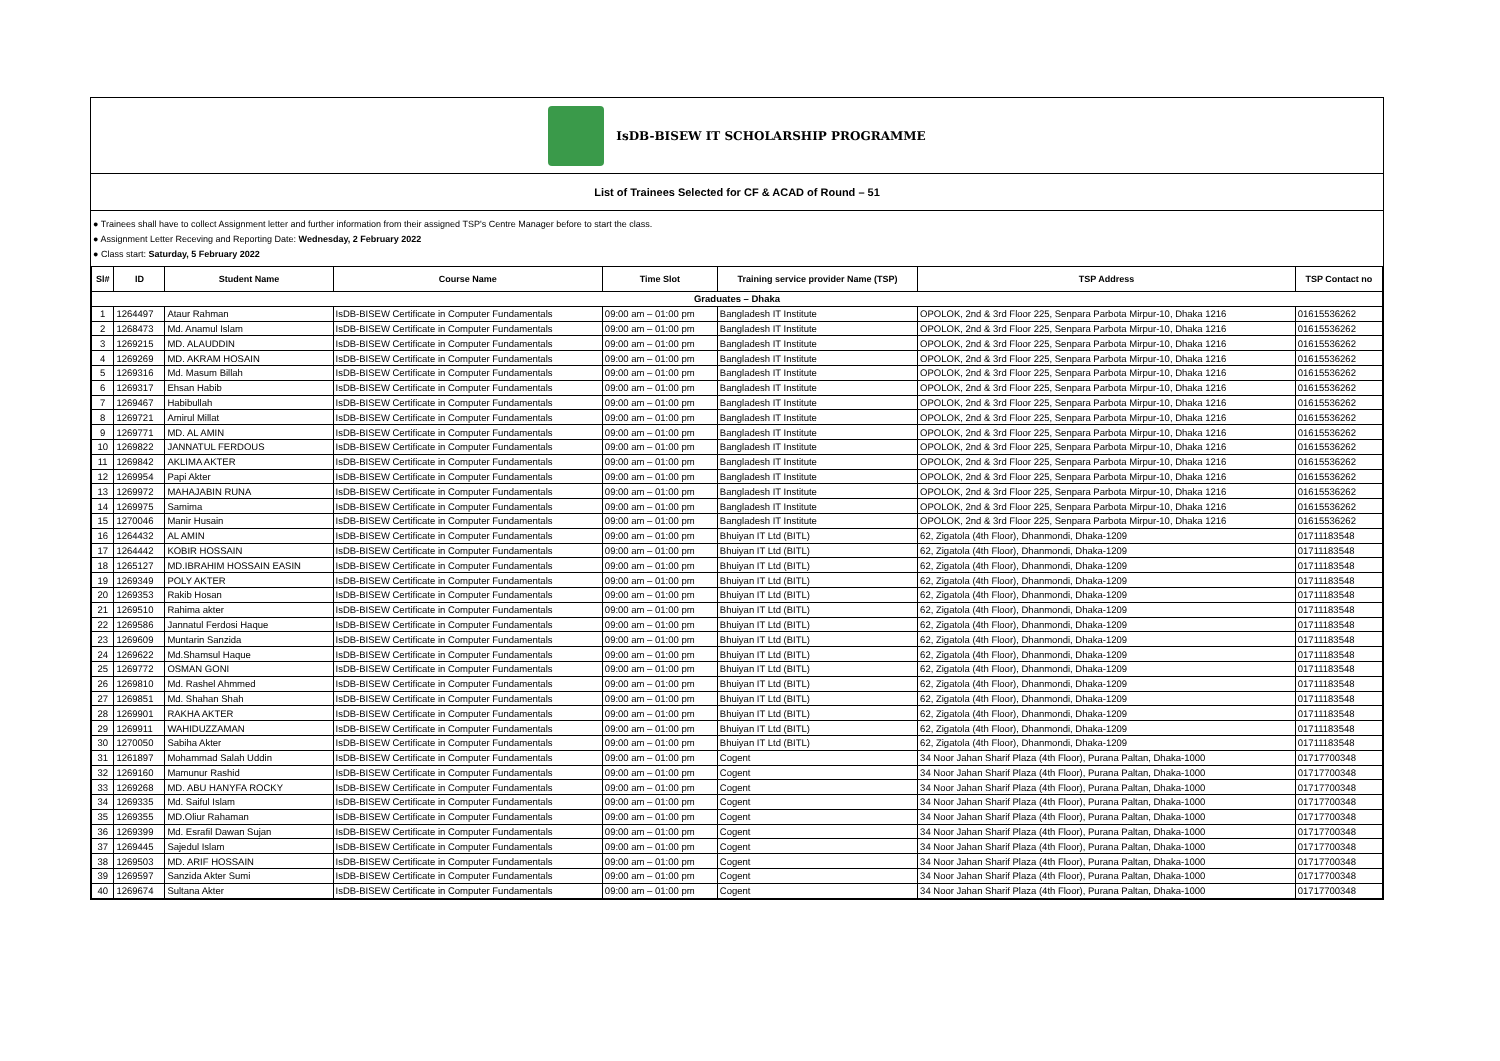IsDB-BISEW IT SCHOLARSHIP PROGRAMME
List of Trainees Selected for CF & ACAD of Round – 51
● Trainees shall have to collect Assignment letter and further information from their assigned TSP's Centre Manager before to start the class.
● Assignment Letter Receving and Reporting Date: Wednesday, 2 February 2022
● Class start: Saturday, 5 February 2022
| Sl# | ID | Student Name | Course Name | Time Slot | Training service provider Name (TSP) | TSP Address | TSP Contact no |
| --- | --- | --- | --- | --- | --- | --- | --- |
| Graduates – Dhaka | | | | | | | |
| 1 | 1264497 | Ataur Rahman | IsDB-BISEW Certificate in Computer Fundamentals | 09:00 am – 01:00 pm | Bangladesh IT Institute | OPOLOK, 2nd & 3rd Floor 225, Senpara Parbota Mirpur-10, Dhaka 1216 | 01615536262 |
| 2 | 1268473 | Md. Anamul Islam | IsDB-BISEW Certificate in Computer Fundamentals | 09:00 am – 01:00 pm | Bangladesh IT Institute | OPOLOK, 2nd & 3rd Floor 225, Senpara Parbota Mirpur-10, Dhaka 1216 | 01615536262 |
| 3 | 1269215 | MD. ALAUDDIN | IsDB-BISEW Certificate in Computer Fundamentals | 09:00 am – 01:00 pm | Bangladesh IT Institute | OPOLOK, 2nd & 3rd Floor 225, Senpara Parbota Mirpur-10, Dhaka 1216 | 01615536262 |
| 4 | 1269269 | MD. AKRAM HOSAIN | IsDB-BISEW Certificate in Computer Fundamentals | 09:00 am – 01:00 pm | Bangladesh IT Institute | OPOLOK, 2nd & 3rd Floor 225, Senpara Parbota Mirpur-10, Dhaka 1216 | 01615536262 |
| 5 | 1269316 | Md. Masum Billah | IsDB-BISEW Certificate in Computer Fundamentals | 09:00 am – 01:00 pm | Bangladesh IT Institute | OPOLOK, 2nd & 3rd Floor 225, Senpara Parbota Mirpur-10, Dhaka 1216 | 01615536262 |
| 6 | 1269317 | Ehsan Habib | IsDB-BISEW Certificate in Computer Fundamentals | 09:00 am – 01:00 pm | Bangladesh IT Institute | OPOLOK, 2nd & 3rd Floor 225, Senpara Parbota Mirpur-10, Dhaka 1216 | 01615536262 |
| 7 | 1269467 | Habibullah | IsDB-BISEW Certificate in Computer Fundamentals | 09:00 am – 01:00 pm | Bangladesh IT Institute | OPOLOK, 2nd & 3rd Floor 225, Senpara Parbota Mirpur-10, Dhaka 1216 | 01615536262 |
| 8 | 1269721 | Amirul Millat | IsDB-BISEW Certificate in Computer Fundamentals | 09:00 am – 01:00 pm | Bangladesh IT Institute | OPOLOK, 2nd & 3rd Floor 225, Senpara Parbota Mirpur-10, Dhaka 1216 | 01615536262 |
| 9 | 1269771 | MD. AL AMIN | IsDB-BISEW Certificate in Computer Fundamentals | 09:00 am – 01:00 pm | Bangladesh IT Institute | OPOLOK, 2nd & 3rd Floor 225, Senpara Parbota Mirpur-10, Dhaka 1216 | 01615536262 |
| 10 | 1269822 | JANNATUL FERDOUS | IsDB-BISEW Certificate in Computer Fundamentals | 09:00 am – 01:00 pm | Bangladesh IT Institute | OPOLOK, 2nd & 3rd Floor 225, Senpara Parbota Mirpur-10, Dhaka 1216 | 01615536262 |
| 11 | 1269842 | AKLIMA AKTER | IsDB-BISEW Certificate in Computer Fundamentals | 09:00 am – 01:00 pm | Bangladesh IT Institute | OPOLOK, 2nd & 3rd Floor 225, Senpara Parbota Mirpur-10, Dhaka 1216 | 01615536262 |
| 12 | 1269954 | Papi Akter | IsDB-BISEW Certificate in Computer Fundamentals | 09:00 am – 01:00 pm | Bangladesh IT Institute | OPOLOK, 2nd & 3rd Floor 225, Senpara Parbota Mirpur-10, Dhaka 1216 | 01615536262 |
| 13 | 1269972 | MAHAJABIN RUNA | IsDB-BISEW Certificate in Computer Fundamentals | 09:00 am – 01:00 pm | Bangladesh IT Institute | OPOLOK, 2nd & 3rd Floor 225, Senpara Parbota Mirpur-10, Dhaka 1216 | 01615536262 |
| 14 | 1269975 | Samima | IsDB-BISEW Certificate in Computer Fundamentals | 09:00 am – 01:00 pm | Bangladesh IT Institute | OPOLOK, 2nd & 3rd Floor 225, Senpara Parbota Mirpur-10, Dhaka 1216 | 01615536262 |
| 15 | 1270046 | Manir Husain | IsDB-BISEW Certificate in Computer Fundamentals | 09:00 am – 01:00 pm | Bangladesh IT Institute | OPOLOK, 2nd & 3rd Floor 225, Senpara Parbota Mirpur-10, Dhaka 1216 | 01615536262 |
| 16 | 1264432 | AL AMIN | IsDB-BISEW Certificate in Computer Fundamentals | 09:00 am – 01:00 pm | Bhuiyan IT Ltd (BITL) | 62, Zigatola (4th Floor), Dhanmondi, Dhaka-1209 | 01711183548 |
| 17 | 1264442 | KOBIR HOSSAIN | IsDB-BISEW Certificate in Computer Fundamentals | 09:00 am – 01:00 pm | Bhuiyan IT Ltd (BITL) | 62, Zigatola (4th Floor), Dhanmondi, Dhaka-1209 | 01711183548 |
| 18 | 1265127 | MD.IBRAHIM HOSSAIN EASIN | IsDB-BISEW Certificate in Computer Fundamentals | 09:00 am – 01:00 pm | Bhuiyan IT Ltd (BITL) | 62, Zigatola (4th Floor), Dhanmondi, Dhaka-1209 | 01711183548 |
| 19 | 1269349 | POLY AKTER | IsDB-BISEW Certificate in Computer Fundamentals | 09:00 am – 01:00 pm | Bhuiyan IT Ltd (BITL) | 62, Zigatola (4th Floor), Dhanmondi, Dhaka-1209 | 01711183548 |
| 20 | 1269353 | Rakib Hosan | IsDB-BISEW Certificate in Computer Fundamentals | 09:00 am – 01:00 pm | Bhuiyan IT Ltd (BITL) | 62, Zigatola (4th Floor), Dhanmondi, Dhaka-1209 | 01711183548 |
| 21 | 1269510 | Rahima akter | IsDB-BISEW Certificate in Computer Fundamentals | 09:00 am – 01:00 pm | Bhuiyan IT Ltd (BITL) | 62, Zigatola (4th Floor), Dhanmondi, Dhaka-1209 | 01711183548 |
| 22 | 1269586 | Jannatul Ferdosi Haque | IsDB-BISEW Certificate in Computer Fundamentals | 09:00 am – 01:00 pm | Bhuiyan IT Ltd (BITL) | 62, Zigatola (4th Floor), Dhanmondi, Dhaka-1209 | 01711183548 |
| 23 | 1269609 | Muntarin Sanzida | IsDB-BISEW Certificate in Computer Fundamentals | 09:00 am – 01:00 pm | Bhuiyan IT Ltd (BITL) | 62, Zigatola (4th Floor), Dhanmondi, Dhaka-1209 | 01711183548 |
| 24 | 1269622 | Md.Shamsul Haque | IsDB-BISEW Certificate in Computer Fundamentals | 09:00 am – 01:00 pm | Bhuiyan IT Ltd (BITL) | 62, Zigatola (4th Floor), Dhanmondi, Dhaka-1209 | 01711183548 |
| 25 | 1269772 | OSMAN GONI | IsDB-BISEW Certificate in Computer Fundamentals | 09:00 am – 01:00 pm | Bhuiyan IT Ltd (BITL) | 62, Zigatola (4th Floor), Dhanmondi, Dhaka-1209 | 01711183548 |
| 26 | 1269810 | Md. Rashel Ahmmed | IsDB-BISEW Certificate in Computer Fundamentals | 09:00 am – 01:00 pm | Bhuiyan IT Ltd (BITL) | 62, Zigatola (4th Floor), Dhanmondi, Dhaka-1209 | 01711183548 |
| 27 | 1269851 | Md. Shahan Shah | IsDB-BISEW Certificate in Computer Fundamentals | 09:00 am – 01:00 pm | Bhuiyan IT Ltd (BITL) | 62, Zigatola (4th Floor), Dhanmondi, Dhaka-1209 | 01711183548 |
| 28 | 1269901 | RAKHA AKTER | IsDB-BISEW Certificate in Computer Fundamentals | 09:00 am – 01:00 pm | Bhuiyan IT Ltd (BITL) | 62, Zigatola (4th Floor), Dhanmondi, Dhaka-1209 | 01711183548 |
| 29 | 1269911 | WAHIDUZZAMAN | IsDB-BISEW Certificate in Computer Fundamentals | 09:00 am – 01:00 pm | Bhuiyan IT Ltd (BITL) | 62, Zigatola (4th Floor), Dhanmondi, Dhaka-1209 | 01711183548 |
| 30 | 1270050 | Sabiha Akter | IsDB-BISEW Certificate in Computer Fundamentals | 09:00 am – 01:00 pm | Bhuiyan IT Ltd (BITL) | 62, Zigatola (4th Floor), Dhanmondi, Dhaka-1209 | 01711183548 |
| 31 | 1261897 | Mohammad Salah Uddin | IsDB-BISEW Certificate in Computer Fundamentals | 09:00 am – 01:00 pm | Cogent | 34 Noor Jahan Sharif Plaza (4th Floor), Purana Paltan, Dhaka-1000 | 01717700348 |
| 32 | 1269160 | Mamunur Rashid | IsDB-BISEW Certificate in Computer Fundamentals | 09:00 am – 01:00 pm | Cogent | 34 Noor Jahan Sharif Plaza (4th Floor), Purana Paltan, Dhaka-1000 | 01717700348 |
| 33 | 1269268 | MD. ABU HANYFA ROCKY | IsDB-BISEW Certificate in Computer Fundamentals | 09:00 am – 01:00 pm | Cogent | 34 Noor Jahan Sharif Plaza (4th Floor), Purana Paltan, Dhaka-1000 | 01717700348 |
| 34 | 1269335 | Md. Saiful Islam | IsDB-BISEW Certificate in Computer Fundamentals | 09:00 am – 01:00 pm | Cogent | 34 Noor Jahan Sharif Plaza (4th Floor), Purana Paltan, Dhaka-1000 | 01717700348 |
| 35 | 1269355 | MD.Oliur Rahaman | IsDB-BISEW Certificate in Computer Fundamentals | 09:00 am – 01:00 pm | Cogent | 34 Noor Jahan Sharif Plaza (4th Floor), Purana Paltan, Dhaka-1000 | 01717700348 |
| 36 | 1269399 | Md. Esrafil Dawan Sujan | IsDB-BISEW Certificate in Computer Fundamentals | 09:00 am – 01:00 pm | Cogent | 34 Noor Jahan Sharif Plaza (4th Floor), Purana Paltan, Dhaka-1000 | 01717700348 |
| 37 | 1269445 | Sajedul Islam | IsDB-BISEW Certificate in Computer Fundamentals | 09:00 am – 01:00 pm | Cogent | 34 Noor Jahan Sharif Plaza (4th Floor), Purana Paltan, Dhaka-1000 | 01717700348 |
| 38 | 1269503 | MD. ARIF HOSSAIN | IsDB-BISEW Certificate in Computer Fundamentals | 09:00 am – 01:00 pm | Cogent | 34 Noor Jahan Sharif Plaza (4th Floor), Purana Paltan, Dhaka-1000 | 01717700348 |
| 39 | 1269597 | Sanzida Akter Sumi | IsDB-BISEW Certificate in Computer Fundamentals | 09:00 am – 01:00 pm | Cogent | 34 Noor Jahan Sharif Plaza (4th Floor), Purana Paltan, Dhaka-1000 | 01717700348 |
| 40 | 1269674 | Sultana Akter | IsDB-BISEW Certificate in Computer Fundamentals | 09:00 am – 01:00 pm | Cogent | 34 Noor Jahan Sharif Plaza (4th Floor), Purana Paltan, Dhaka-1000 | 01717700348 |